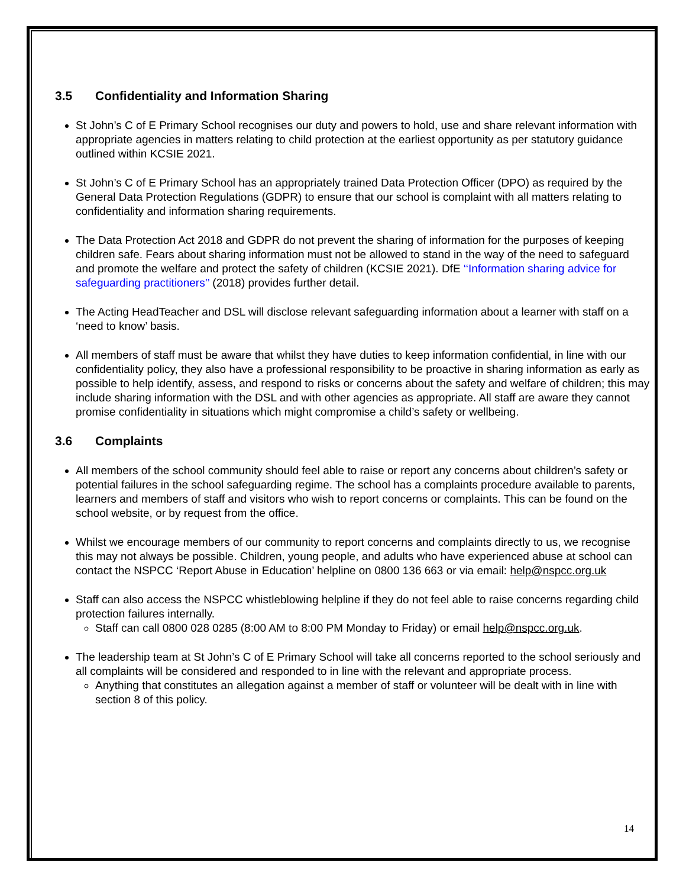3.5 Confidentiality and Information Sharing
St John’s C of E Primary School recognises our duty and powers to hold, use and share relevant information with appropriate agencies in matters relating to child protection at the earliest opportunity as per statutory guidance outlined within KCSIE 2021.
St John’s C of E Primary School has an appropriately trained Data Protection Officer (DPO) as required by the General Data Protection Regulations (GDPR) to ensure that our school is complaint with all matters relating to confidentiality and information sharing requirements.
The Data Protection Act 2018 and GDPR do not prevent the sharing of information for the purposes of keeping children safe. Fears about sharing information must not be allowed to stand in the way of the need to safeguard and promote the welfare and protect the safety of children (KCSIE 2021). DfE ‘‘Information sharing advice for safeguarding practitioners’’ (2018) provides further detail.
The Acting HeadTeacher and DSL will disclose relevant safeguarding information about a learner with staff on a ‘need to know’ basis.
All members of staff must be aware that whilst they have duties to keep information confidential, in line with our confidentiality policy, they also have a professional responsibility to be proactive in sharing information as early as possible to help identify, assess, and respond to risks or concerns about the safety and welfare of children; this may include sharing information with the DSL and with other agencies as appropriate. All staff are aware they cannot promise confidentiality in situations which might compromise a child’s safety or wellbeing.
3.6 Complaints
All members of the school community should feel able to raise or report any concerns about children’s safety or potential failures in the school safeguarding regime. The school has a complaints procedure available to parents, learners and members of staff and visitors who wish to report concerns or complaints. This can be found on the school website, or by request from the office.
Whilst we encourage members of our community to report concerns and complaints directly to us, we recognise this may not always be possible. Children, young people, and adults who have experienced abuse at school can contact the NSPCC ‘Report Abuse in Education’ helpline on 0800 136 663 or via email: help@nspcc.org.uk
Staff can also access the NSPCC whistleblowing helpline if they do not feel able to raise concerns regarding child protection failures internally.
Staff can call 0800 028 0285 (8:00 AM to 8:00 PM Monday to Friday) or email help@nspcc.org.uk.
The leadership team at St John’s C of E Primary School will take all concerns reported to the school seriously and all complaints will be considered and responded to in line with the relevant and appropriate process.
Anything that constitutes an allegation against a member of staff or volunteer will be dealt with in line with section 8 of this policy.
14